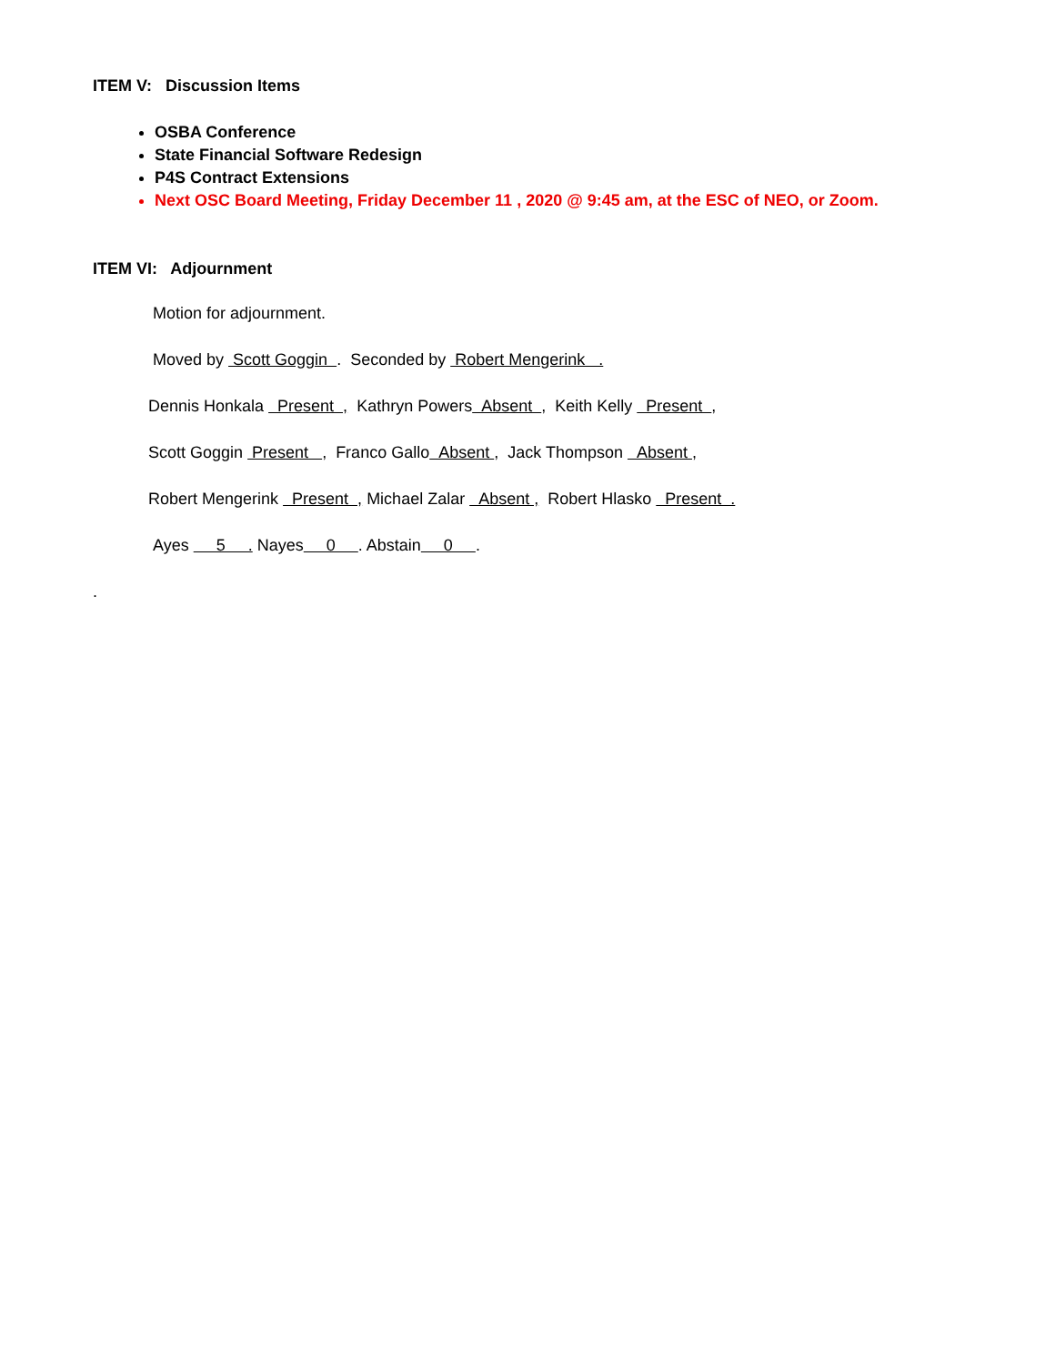ITEM V: Discussion Items
OSBA Conference
State Financial Software Redesign
P4S Contract Extensions
Next OSC Board Meeting, Friday December 11 , 2020 @ 9:45 am, at the ESC of NEO, or Zoom.
ITEM VI: Adjournment
Motion for adjournment.
Moved by Scott Goggin . Seconded by Robert Mengerink .
Dennis Honkala Present , Kathryn Powers Absent , Keith Kelly Present ,
Scott Goggin Present , Franco Gallo Absent , Jack Thompson Absent ,
Robert Mengerink Present , Michael Zalar Absent , Robert Hlasko Present .
Ayes 5 . Nayes 0 . Abstain 0 .
.